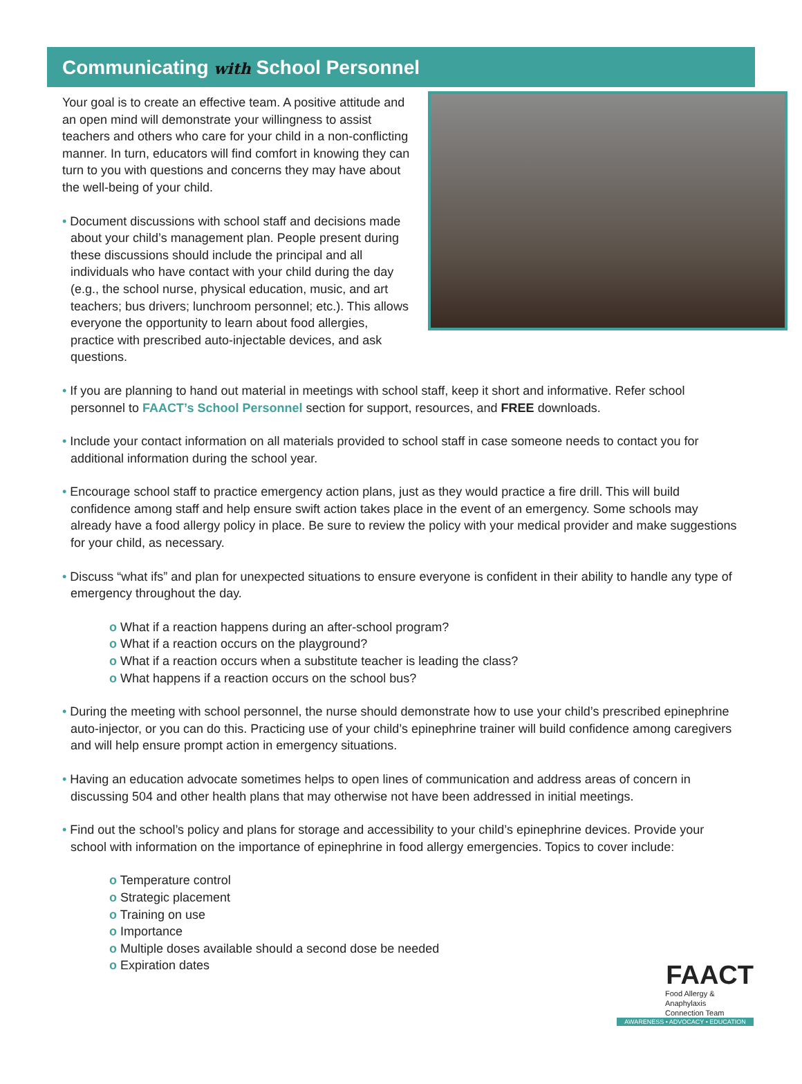Communicating with School Personnel
Your goal is to create an effective team. A positive attitude and an open mind will demonstrate your willingness to assist teachers and others who care for your child in a non-conflicting manner. In turn, educators will find comfort in knowing they can turn to you with questions and concerns they may have about the well-being of your child.
• Document discussions with school staff and decisions made about your child’s management plan. People present during these discussions should include the principal and all individuals who have contact with your child during the day (e.g., the school nurse, physical education, music, and art teachers; bus drivers; lunchroom personnel; etc.). This allows everyone the opportunity to learn about food allergies, practice with prescribed auto-injectable devices, and ask questions.
• If you are planning to hand out material in meetings with school staff, keep it short and informative. Refer school personnel to FAACT’s School Personnel section for support, resources, and FREE downloads.
• Include your contact information on all materials provided to school staff in case someone needs to contact you for additional information during the school year.
• Encourage school staff to practice emergency action plans, just as they would practice a fire drill. This will build confidence among staff and help ensure swift action takes place in the event of an emergency. Some schools may already have a food allergy policy in place. Be sure to review the policy with your medical provider and make suggestions for your child, as necessary.
• Discuss “what ifs” and plan for unexpected situations to ensure everyone is confident in their ability to handle any type of emergency throughout the day.
o What if a reaction happens during an after-school program?
o What if a reaction occurs on the playground?
o What if a reaction occurs when a substitute teacher is leading the class?
o What happens if a reaction occurs on the school bus?
• During the meeting with school personnel, the nurse should demonstrate how to use your child’s prescribed epinephrine auto-injector, or you can do this. Practicing use of your child’s epinephrine trainer will build confidence among caregivers and will help ensure prompt action in emergency situations.
• Having an education advocate sometimes helps to open lines of communication and address areas of concern in discussing 504 and other health plans that may otherwise not have been addressed in initial meetings.
• Find out the school’s policy and plans for storage and accessibility to your child’s epinephrine devices. Provide your school with information on the importance of epinephrine in food allergy emergencies. Topics to cover include:
o Temperature control
o Strategic placement
o Training on use
o Importance
o Multiple doses available should a second dose be needed
o Expiration dates
FAACT
Food Allergy & Anaphylaxis
Connection Team
AWARENESS • ADVOCACY • EDUCATION